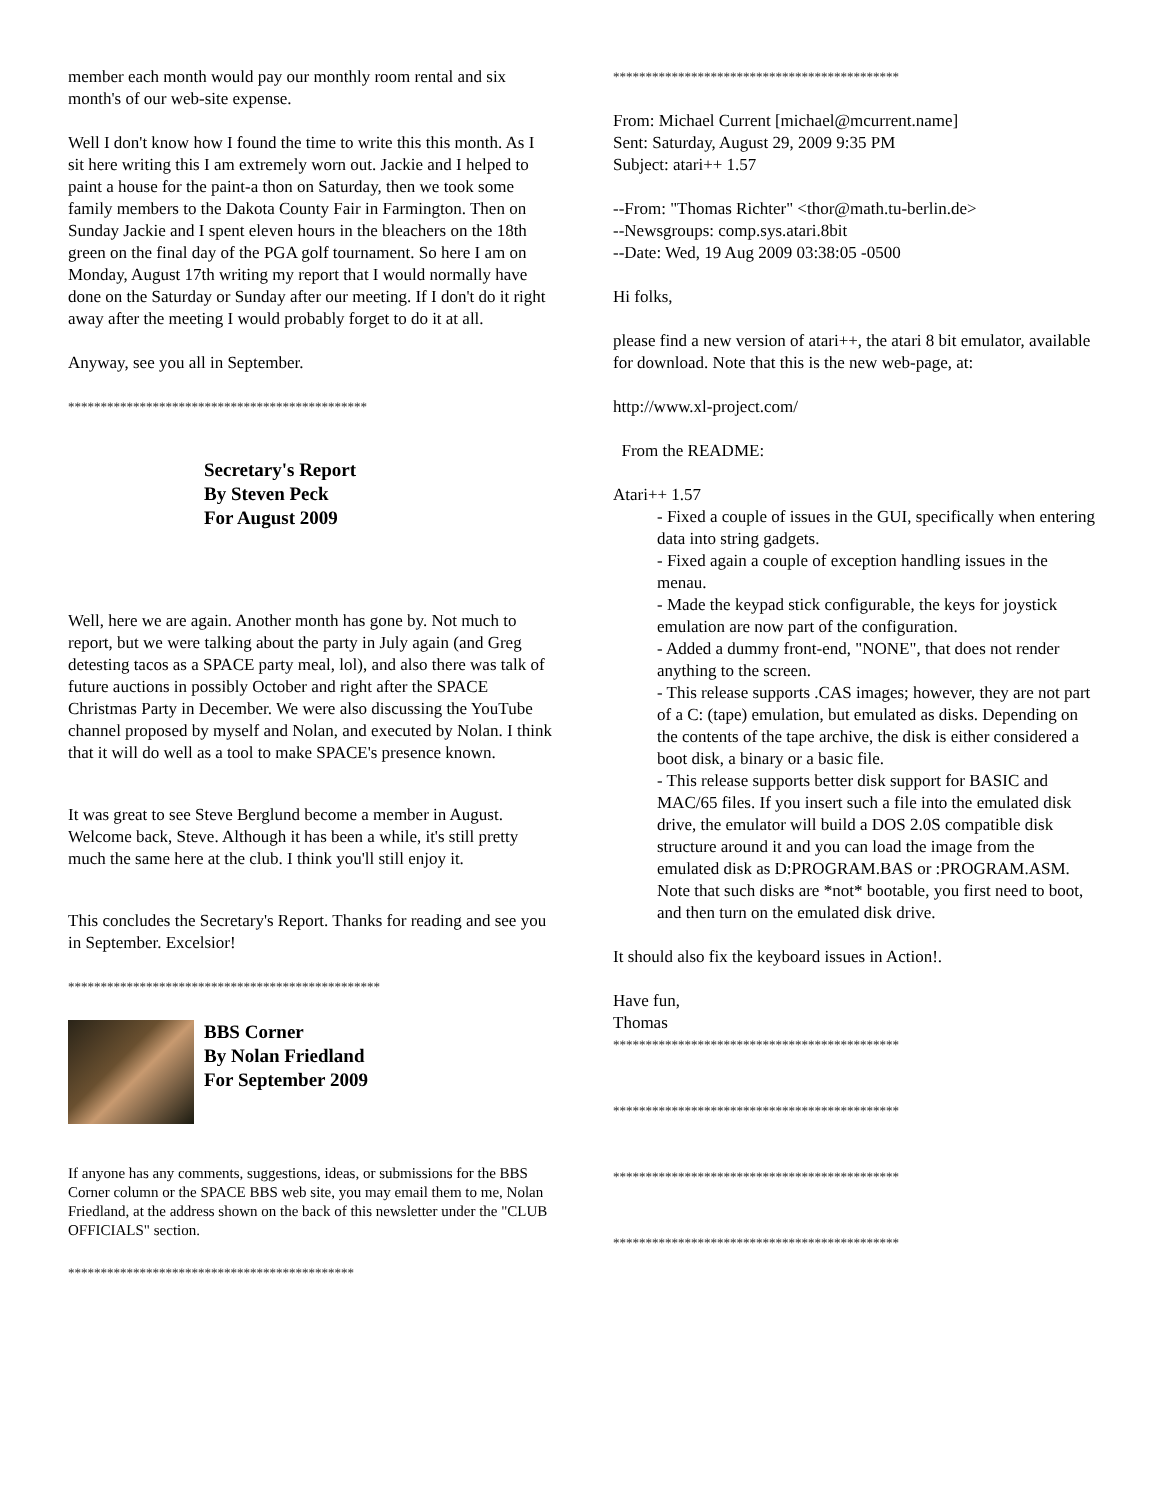member each month would pay our monthly room rental and six month's of our web-site expense.
Well I don't know how I found the time to write this this month. As I sit here writing this I am extremely worn out. Jackie and I helped to paint a house for the paint-a thon on Saturday, then we took some family members to the Dakota County Fair in Farmington. Then on Sunday Jackie and I spent eleven hours in the bleachers on the 18th green on the final day of the PGA golf tournament. So here I am on Monday, August 17th writing my report that I would normally have done on the Saturday or Sunday after our meeting. If I don't do it right away after the meeting I would probably forget to do it at all.
Anyway, see you all in September.
**********************************************
Secretary's Report
By Steven Peck
For August 2009
Well, here we are again. Another month has gone by. Not much to report, but we were talking about the party in July again (and Greg detesting tacos as a SPACE party meal, lol), and also there was talk of future auctions in possibly October and right after the SPACE Christmas Party in December. We were also discussing the YouTube channel proposed by myself and Nolan, and executed by Nolan. I think that it will do well as a tool to make SPACE's presence known.
It was great to see Steve Berglund become a member in August. Welcome back, Steve. Although it has been a while, it's still pretty much the same here at the club. I think you'll still enjoy it.
This concludes the Secretary's Report. Thanks for reading and see you in September. Excelsior!
************************************************
BBS Corner
By Nolan Friedland
For September 2009
If anyone has any comments, suggestions, ideas, or submissions for the BBS Corner column or the SPACE BBS web site, you may email them to me, Nolan Friedland, at the address shown on the back of this newsletter under the "CLUB OFFICIALS" section.
********************************************
********************************************
From: Michael Current [michael@mcurrent.name]
Sent: Saturday, August 29, 2009 9:35 PM
Subject: atari++ 1.57
--From: "Thomas Richter" <thor@math.tu-berlin.de>
--Newsgroups: comp.sys.atari.8bit
--Date: Wed, 19 Aug 2009 03:38:05 -0500
Hi folks,
please find a new version of atari++, the atari 8 bit emulator, available for download. Note that this is the new web-page, at:
http://www.xl-project.com/
From the README:
Atari++ 1.57
- Fixed a couple of issues in the GUI, specifically when entering data into string gadgets.
- Fixed again a couple of exception handling issues in the menau.
- Made the keypad stick configurable, the keys for joystick emulation are now part of the configuration.
- Added a dummy front-end, "NONE", that does not render anything to the screen.
- This release supports .CAS images; however, they are not part of a C: (tape) emulation, but emulated as disks. Depending on the contents of the tape archive, the disk is either considered a boot disk, a binary or a basic file.
- This release supports better disk support for BASIC and MAC/65 files. If you insert such a file into the emulated disk drive, the emulator will build a DOS 2.0S compatible disk structure around it and you can load the image from the emulated disk as D:PROGRAM.BAS or :PROGRAM.ASM. Note that such disks are *not* bootable, you first need to boot, and then turn on the emulated disk drive.
It should also fix the keyboard issues in Action!.
Have fun,
Thomas
********************************************
********************************************
********************************************
********************************************